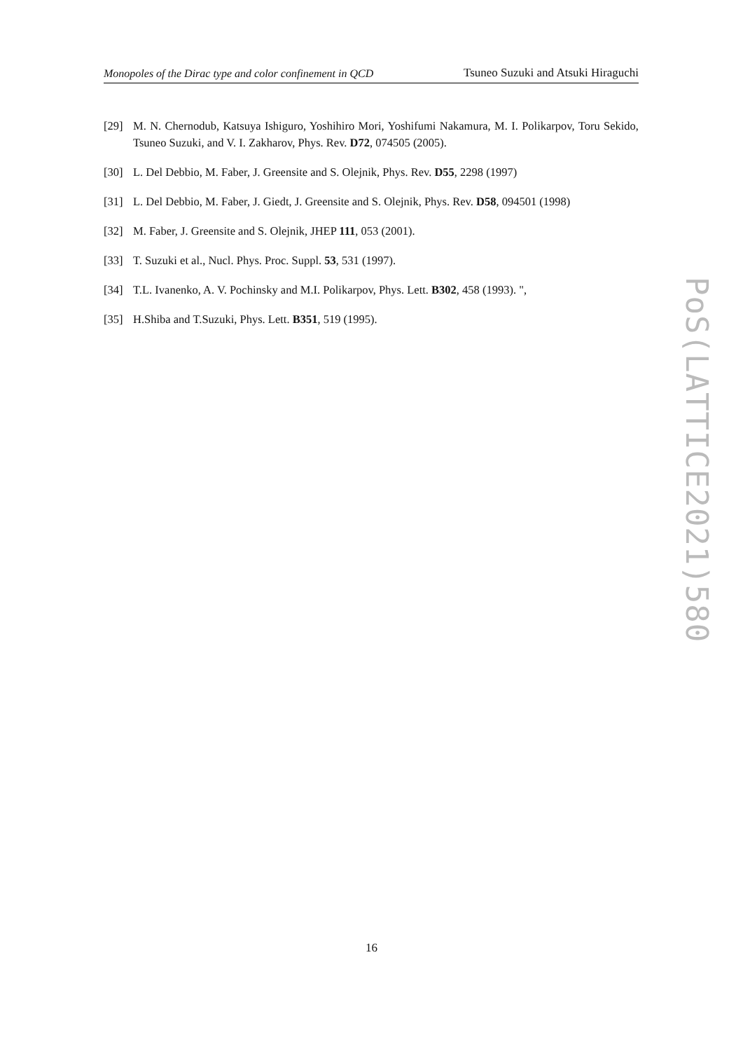Monopoles of the Dirac type and color confinement in QCD Tsuneo Suzuki and Atsuki Hiraguchi
[29] M. N. Chernodub, Katsuya Ishiguro, Yoshihiro Mori, Yoshifumi Nakamura, M. I. Polikarpov, Toru Sekido, Tsuneo Suzuki, and V. I. Zakharov, Phys. Rev. D72, 074505 (2005).
[30] L. Del Debbio, M. Faber, J. Greensite and S. Olejnik, Phys. Rev. D55, 2298 (1997)
[31] L. Del Debbio, M. Faber, J. Giedt, J. Greensite and S. Olejnik, Phys. Rev. D58, 094501 (1998)
[32] M. Faber, J. Greensite and S. Olejnik, JHEP 111, 053 (2001).
[33] T. Suzuki et al., Nucl. Phys. Proc. Suppl. 53, 531 (1997).
[34] T.L. Ivanenko, A. V. Pochinsky and M.I. Polikarpov, Phys. Lett. B302, 458 (1993). ",
[35] H.Shiba and T.Suzuki, Phys. Lett. B351, 519 (1995).
PoS(LATTICE2021)580
16